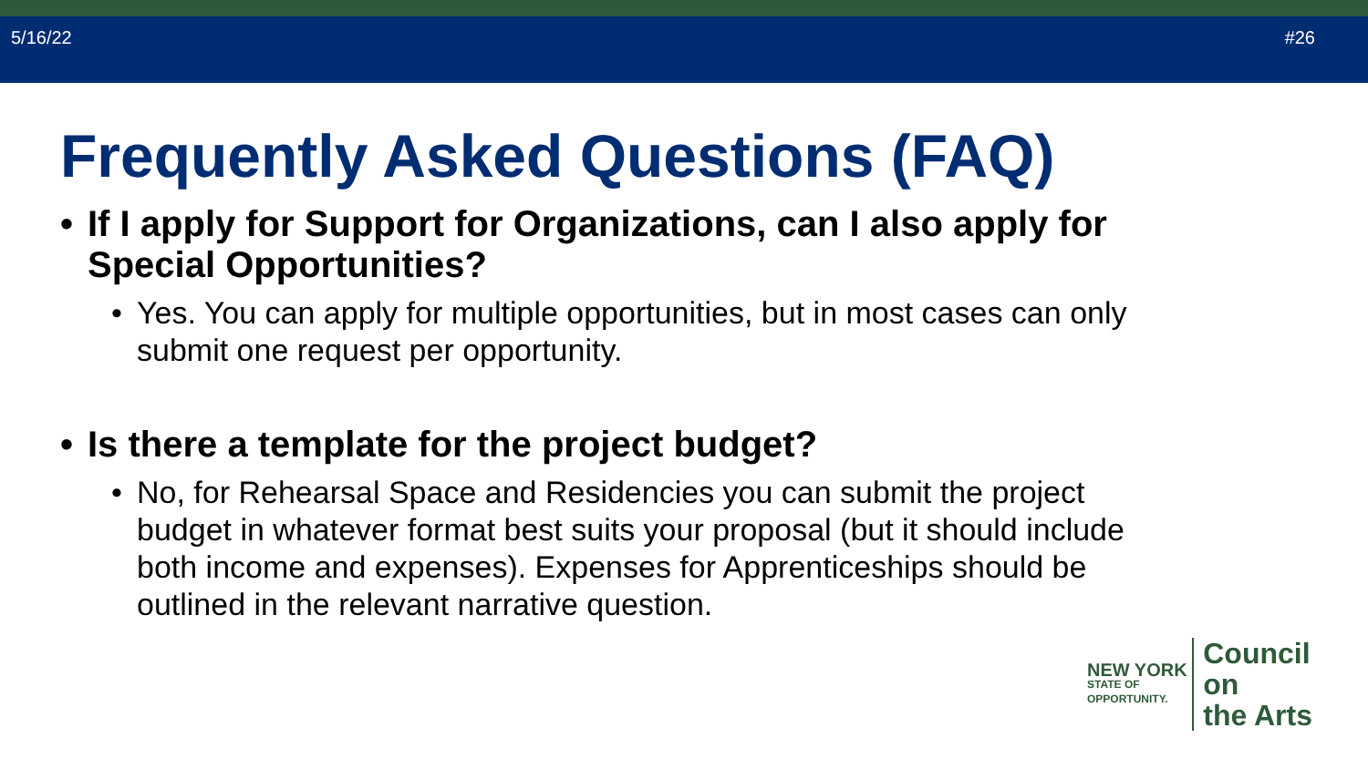5/16/22 #26
Frequently Asked Questions (FAQ)
• If I apply for Support for Organizations, can I also apply for Special Opportunities?
• Yes. You can apply for multiple opportunities, but in most cases can only submit one request per opportunity.
• Is there a template for the project budget?
• No, for Rehearsal Space and Residencies you can submit the project budget in whatever format best suits your proposal (but it should include both income and expenses). Expenses for Apprenticeships should be outlined in the relevant narrative question.
NEW YORK
STATE OF
OPPORTUNITY.
Council on
the Arts